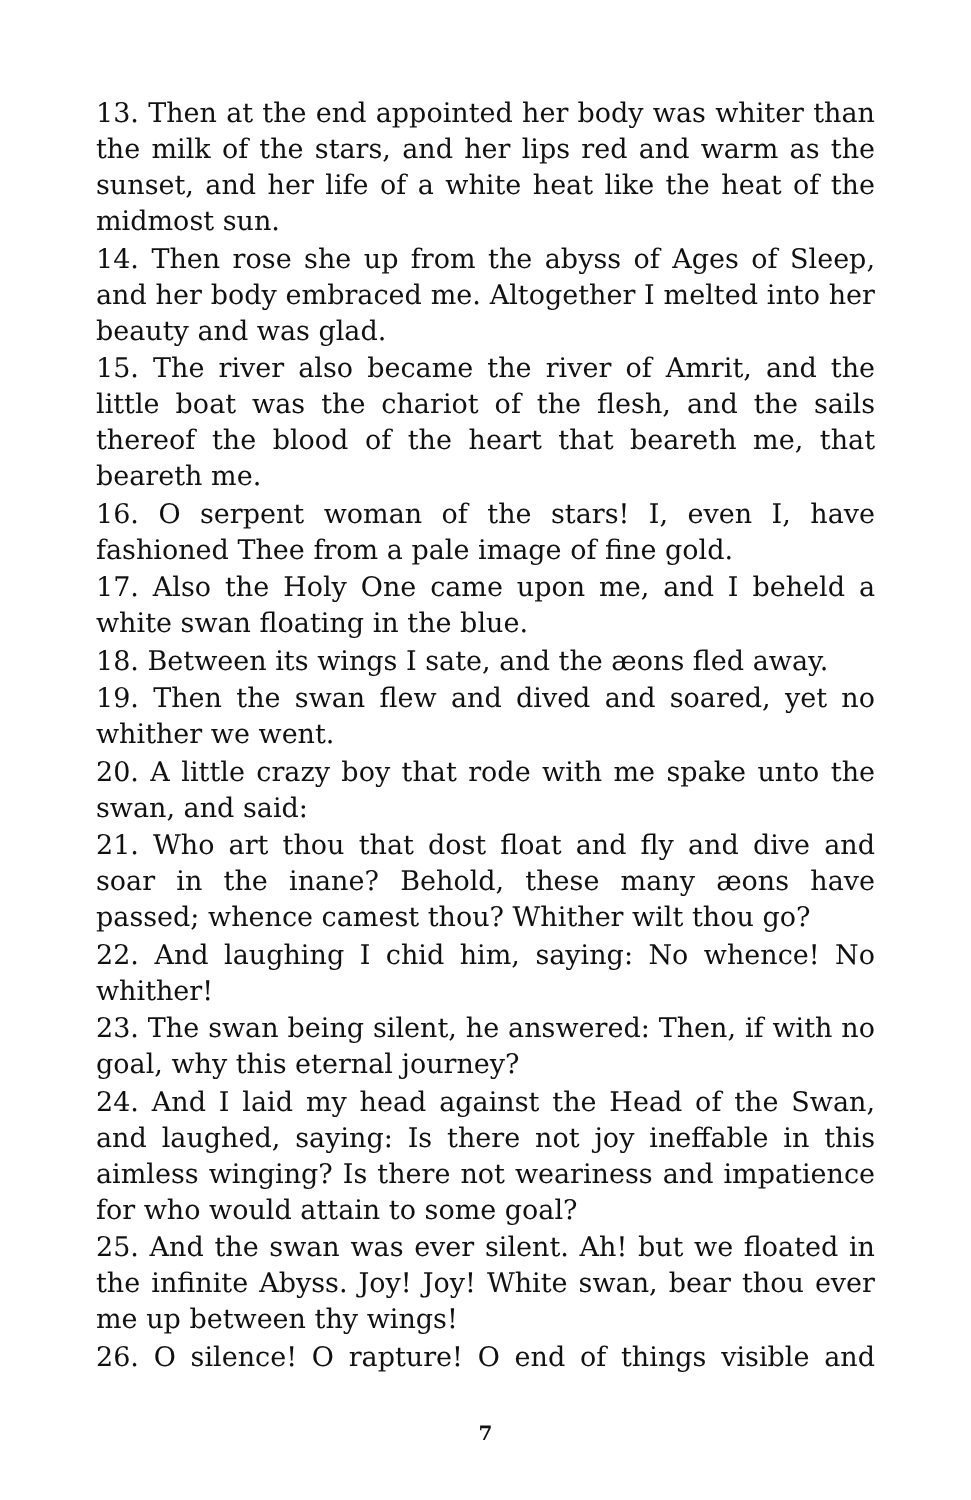13. Then at the end appointed her body was whiter than the milk of the stars, and her lips red and warm as the sunset, and her life of a white heat like the heat of the midmost sun.
14. Then rose she up from the abyss of Ages of Sleep, and her body embraced me. Altogether I melted into her beauty and was glad.
15. The river also became the river of Amrit, and the little boat was the chariot of the flesh, and the sails thereof the blood of the heart that beareth me, that beareth me.
16. O serpent woman of the stars! I, even I, have fashioned Thee from a pale image of fine gold.
17. Also the Holy One came upon me, and I beheld a white swan floating in the blue.
18. Between its wings I sate, and the æons fled away.
19. Then the swan flew and dived and soared, yet no whither we went.
20. A little crazy boy that rode with me spake unto the swan, and said:
21. Who art thou that dost float and fly and dive and soar in the inane? Behold, these many æons have passed; whence camest thou? Whither wilt thou go?
22. And laughing I chid him, saying: No whence! No whither!
23. The swan being silent, he answered: Then, if with no goal, why this eternal journey?
24. And I laid my head against the Head of the Swan, and laughed, saying: Is there not joy ineffable in this aimless winging? Is there not weariness and impatience for who would attain to some goal?
25. And the swan was ever silent. Ah! but we floated in the infinite Abyss. Joy! Joy! White swan, bear thou ever me up between thy wings!
26. O silence! O rapture! O end of things visible and
7